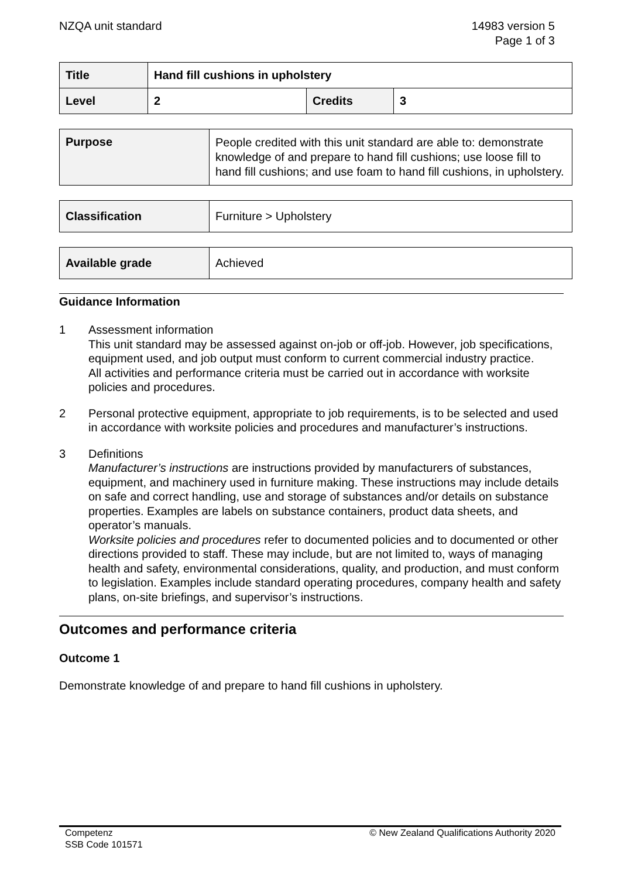NZQA unit standard 14983 version 5
Page 1 of 3
| Title | Hand fill cushions in upholstery | | |
| Level | 2 | Credits | 3 |
| Purpose | People credited with this unit standard are able to: demonstrate knowledge of and prepare to hand fill cushions; use loose fill to hand fill cushions; and use foam to hand fill cushions, in upholstery. |
| Classification | Furniture > Upholstery |
| Available grade | Achieved |
Guidance Information
1 Assessment information
This unit standard may be assessed against on-job or off-job. However, job specifications, equipment used, and job output must conform to current commercial industry practice.
All activities and performance criteria must be carried out in accordance with worksite policies and procedures.
2 Personal protective equipment, appropriate to job requirements, is to be selected and used in accordance with worksite policies and procedures and manufacturer’s instructions.
3 Definitions
Manufacturer’s instructions are instructions provided by manufacturers of substances, equipment, and machinery used in furniture making. These instructions may include details on safe and correct handling, use and storage of substances and/or details on substance properties. Examples are labels on substance containers, product data sheets, and operator’s manuals.
Worksite policies and procedures refer to documented policies and to documented or other directions provided to staff. These may include, but are not limited to, ways of managing health and safety, environmental considerations, quality, and production, and must conform to legislation. Examples include standard operating procedures, company health and safety plans, on-site briefings, and supervisor’s instructions.
Outcomes and performance criteria
Outcome 1
Demonstrate knowledge of and prepare to hand fill cushions in upholstery.
Competenz
SSB Code 101571
© New Zealand Qualifications Authority 2020